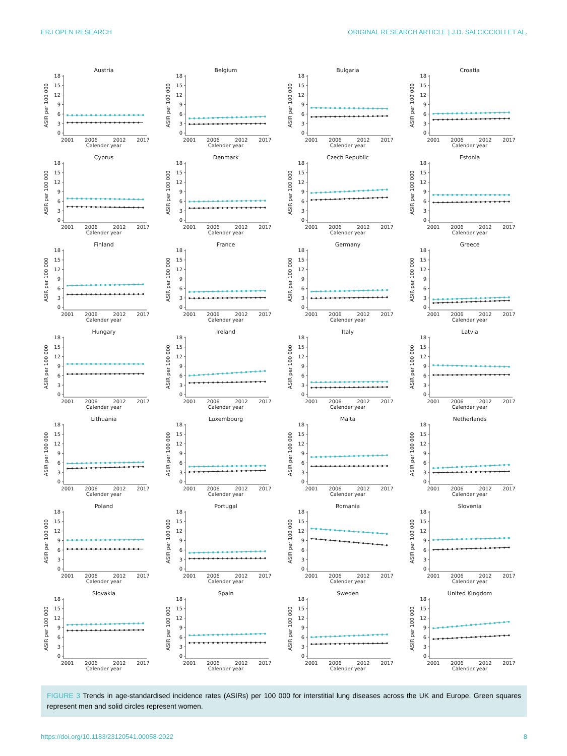ERJ OPEN RESEARCH ORIGINAL RESEARCH ARTICLE | J.D. SALCICCIOLI ET AL.
Austria
ASIR per 100 000
18
15
12
9
6
3
0
2001
2006
2012
2017
Calender year
Belgium
ASIR per 100 000
18
15
12
9
6
3
0
2001
2006
2012
2017
Calender year
Bulgaria
ASIR per 100 000
18
15
12
9
6
3
0
2001
2006
2012
2017
Calender year
Croatia
ASIR per 100 000
18
15
12
9
6
3
0
2001
2006
2012
2017
Calender year
Cyprus
ASIR per 100 000
18
15
12
9
6
3
0
2001
2006
2012
2017
Calender year
Denmark
ASIR per 100 000
18
15
12
9
6
3
0
2001
2006
2012
2017
Calender year
Czech Republic
ASIR per 100 000
18
15
12
9
6
3
0
2001
2006
2012
2017
Calender year
Estonia
ASIR per 100 000
18
15
12
9
6
3
0
2001
2006
2012
2017
Calender year
Finland
ASIR per 100 000
18
15
12
9
6
3
0
2001
2006
2012
2017
Calender year
France
ASIR per 100 000
18
15
12
9
6
3
0
2001
2006
2012
2017
Calender year
Germany
ASIR per 100 000
18
15
12
9
6
3
0
2001
2006
2012
2017
Calender year
Greece
ASIR per 100 000
18
15
12
9
6
3
0
2001
2006
2012
2017
Calender year
Hungary
ASIR per 100 000
18
15
12
9
6
3
0
2001
2006
2012
2017
Calender year
Ireland
ASIR per 100 000
18
15
12
9
6
3
0
2001
2006
2012
2017
Calender year
Italy
ASIR per 100 000
18
15
12
9
6
3
0
2001
2006
2012
2017
Calender year
Latvia
ASIR per 100 000
18
15
12
9
6
3
0
2001
2006
2012
2017
Calender year
Lithuania
ASIR per 100 000
18
15
12
9
6
3
0
2001
2006
2012
2017
Calender year
Luxembourg
ASIR per 100 000
18
15
12
9
6
3
0
2001
2006
2012
2017
Calender year
Malta
ASIR per 100 000
18
15
12
9
6
3
0
2001
2006
2012
2017
Calender year
Netherlands
ASIR per 100 000
18
15
12
9
6
3
0
2001
2006
2012
2017
Calender year
Poland
ASIR per 100 000
18
15
12
9
6
3
0
2001
2006
2012
2017
Calender year
Portugal
ASIR per 100 000
18
15
12
9
6
3
0
2001
2006
2012
2017
Calender year
Romania
ASIR per 100 000
18
15
12
9
6
3
0
2001
2006
2012
2017
Calender year
Slovenia
ASIR per 100 000
18
15
12
9
6
3
0
2001
2006
2012
2017
Calender year
Slovakia
ASIR per 100 000
18
15
12
9
6
3
0
2001
2006
2012
2017
Calender year
Spain
ASIR per 100 000
18
15
12
9
6
3
0
2001
2006
2012
2017
Calender year
Sweden
ASIR per 100 000
18
15
12
9
6
3
0
2001
2006
2012
2017
Calender year
United Kingdom
ASIR per 100 000
18
15
12
9
6
3
0
2001
2006
2012
2017
Calender year
FIGURE 3 Trends in age-standardised incidence rates (ASIRs) per 100 000 for interstitial lung diseases across the UK and Europe. Green squares represent men and solid circles represent women.
https://doi.org/10.1183/23120541.00058-2022 8